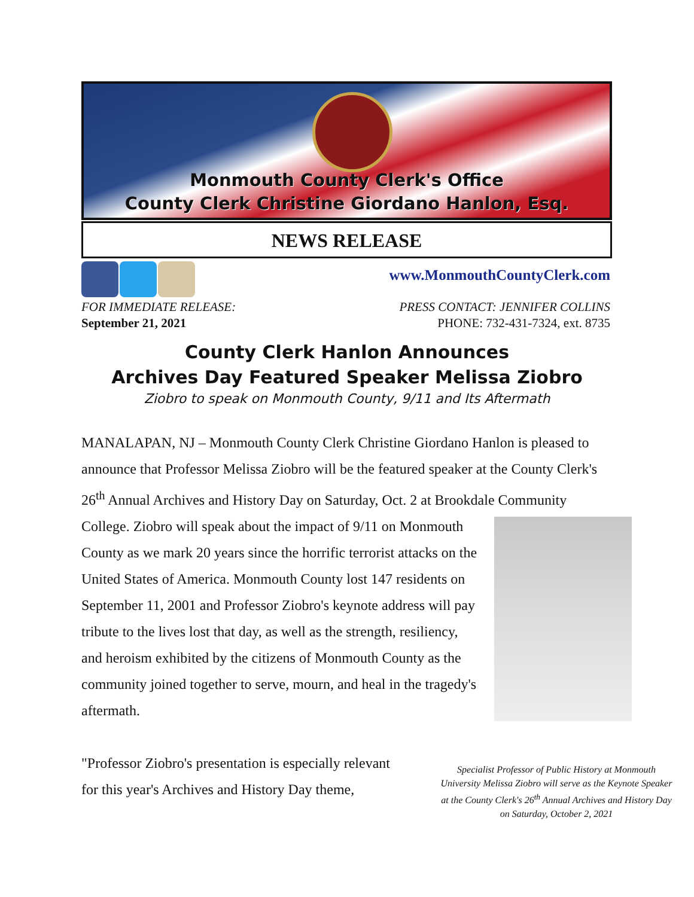Monmouth County Clerk's Office
County Clerk Christine Giordano Hanlon, Esq.
NEWS RELEASE
www.MonmouthCountyClerk.com
FOR IMMEDIATE RELEASE:
September 21, 2021
PRESS CONTACT: JENNIFER COLLINS
PHONE: 732-431-7324, ext. 8735
County Clerk Hanlon Announces
Archives Day Featured Speaker Melissa Ziobro
Ziobro to speak on Monmouth County, 9/11 and Its Aftermath
MANALAPAN, NJ – Monmouth County Clerk Christine Giordano Hanlon is pleased to announce that Professor Melissa Ziobro will be the featured speaker at the County Clerk's 26<sup>th</sup> Annual Archives and History Day on Saturday, Oct. 2 at Brookdale Community College. Ziobro will speak about the impact of 9/11 on Monmouth
County as we mark 20 years since the horrific terrorist attacks on the United States of America. Monmouth County lost 147 residents on September 11, 2001 and Professor Ziobro's keynote address will pay tribute to the lives lost that day, as well as the strength, resiliency, and heroism exhibited by the citizens of Monmouth County as the community joined together to serve, mourn, and heal in the tragedy's aftermath.
"Professor Ziobro's presentation is especially relevant
for this year's Archives and History Day theme,
Specialist Professor of Public History at Monmouth University Melissa Ziobro will serve as the Keynote Speaker at the County Clerk's 26<sup>th</sup> Annual Archives and History Day on Saturday, October 2, 2021